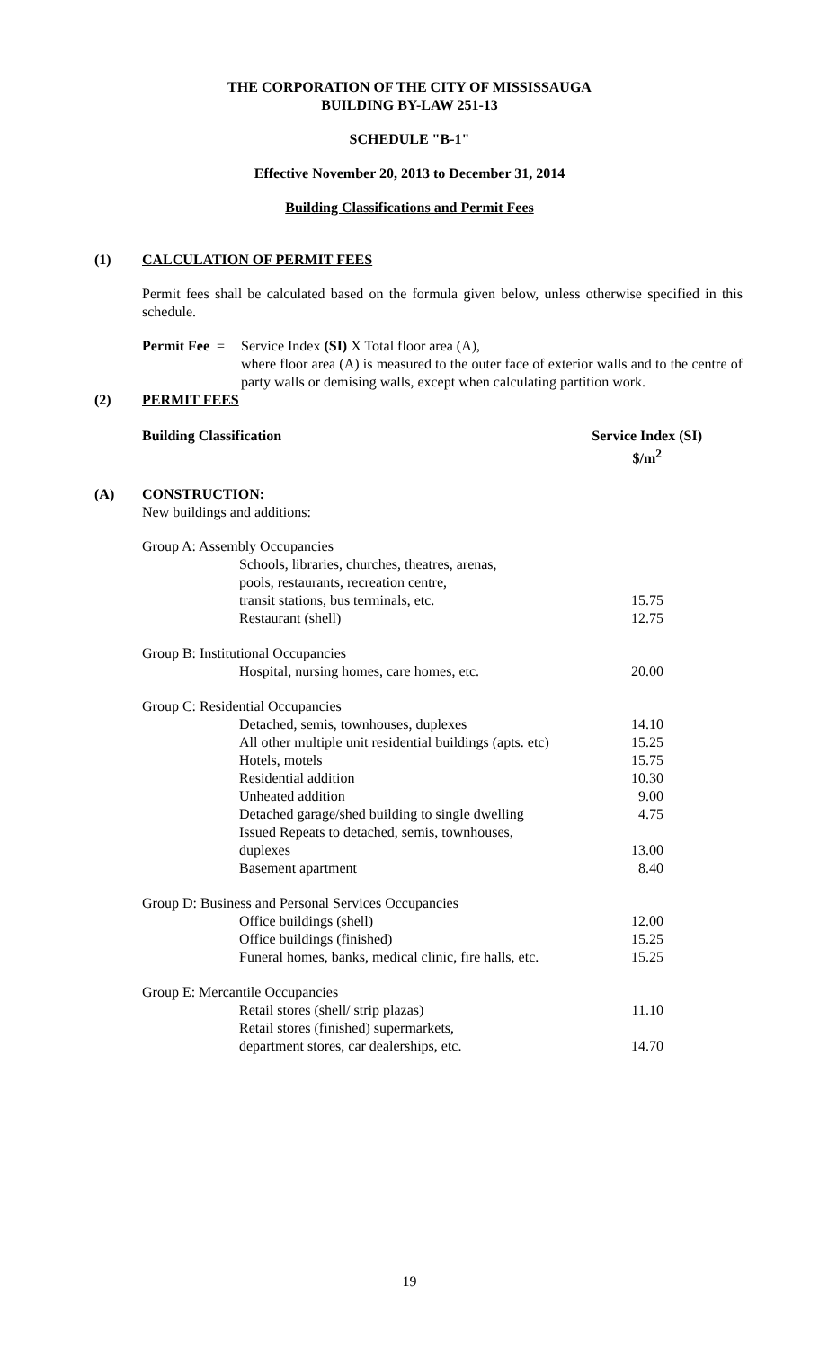THE CORPORATION OF THE CITY OF MISSISSAUGA
BUILDING BY-LAW 251-13
SCHEDULE "B-1"
Effective November 20, 2013 to December 31, 2014
Building Classifications and Permit Fees
(1) CALCULATION OF PERMIT FEES
Permit fees shall be calculated based on the formula given below, unless otherwise specified in this schedule.
Permit Fee =
Service Index (SI) X Total floor area (A),
where floor area (A) is measured to the outer face of exterior walls and to the centre of party walls or demising walls, except when calculating partition work.
(2) PERMIT FEES
Building Classification Service Index (SI)
$/m<sup>2</sup>
(A) CONSTRUCTION:
New buildings and additions:
| Group A: Assembly Occupancies | |
| Schools, libraries, churches, theatres, arenas, pools, restaurants, recreation centre, transit stations, bus terminals, etc. | 15.75 |
| Restaurant (shell) | 12.75 |
| Group B: Institutional Occupancies | |
| Hospital, nursing homes, care homes, etc. | 20.00 |
| Group C: Residential Occupancies | |
| Detached, semis, townhouses, duplexes | 14.10 |
| All other multiple unit residential buildings (apts. etc) | 15.25 |
| Hotels, motels | 15.75 |
| Residential addition | 10.30 |
| Unheated addition | 9.00 |
| Detached garage/shed building to single dwelling | 4.75 |
| Issued Repeats to detached, semis, townhouses, duplexes | 13.00 |
| Basement apartment | 8.40 |
| Group D: Business and Personal Services Occupancies | |
| Office buildings (shell) | 12.00 |
| Office buildings (finished) | 15.25 |
| Funeral homes, banks, medical clinic, fire halls, etc. | 15.25 |
| Group E: Mercantile Occupancies | |
| Retail stores (shell/ strip plazas) | 11.10 |
| Retail stores (finished) supermarkets, department stores, car dealerships, etc. | 14.70 |
19